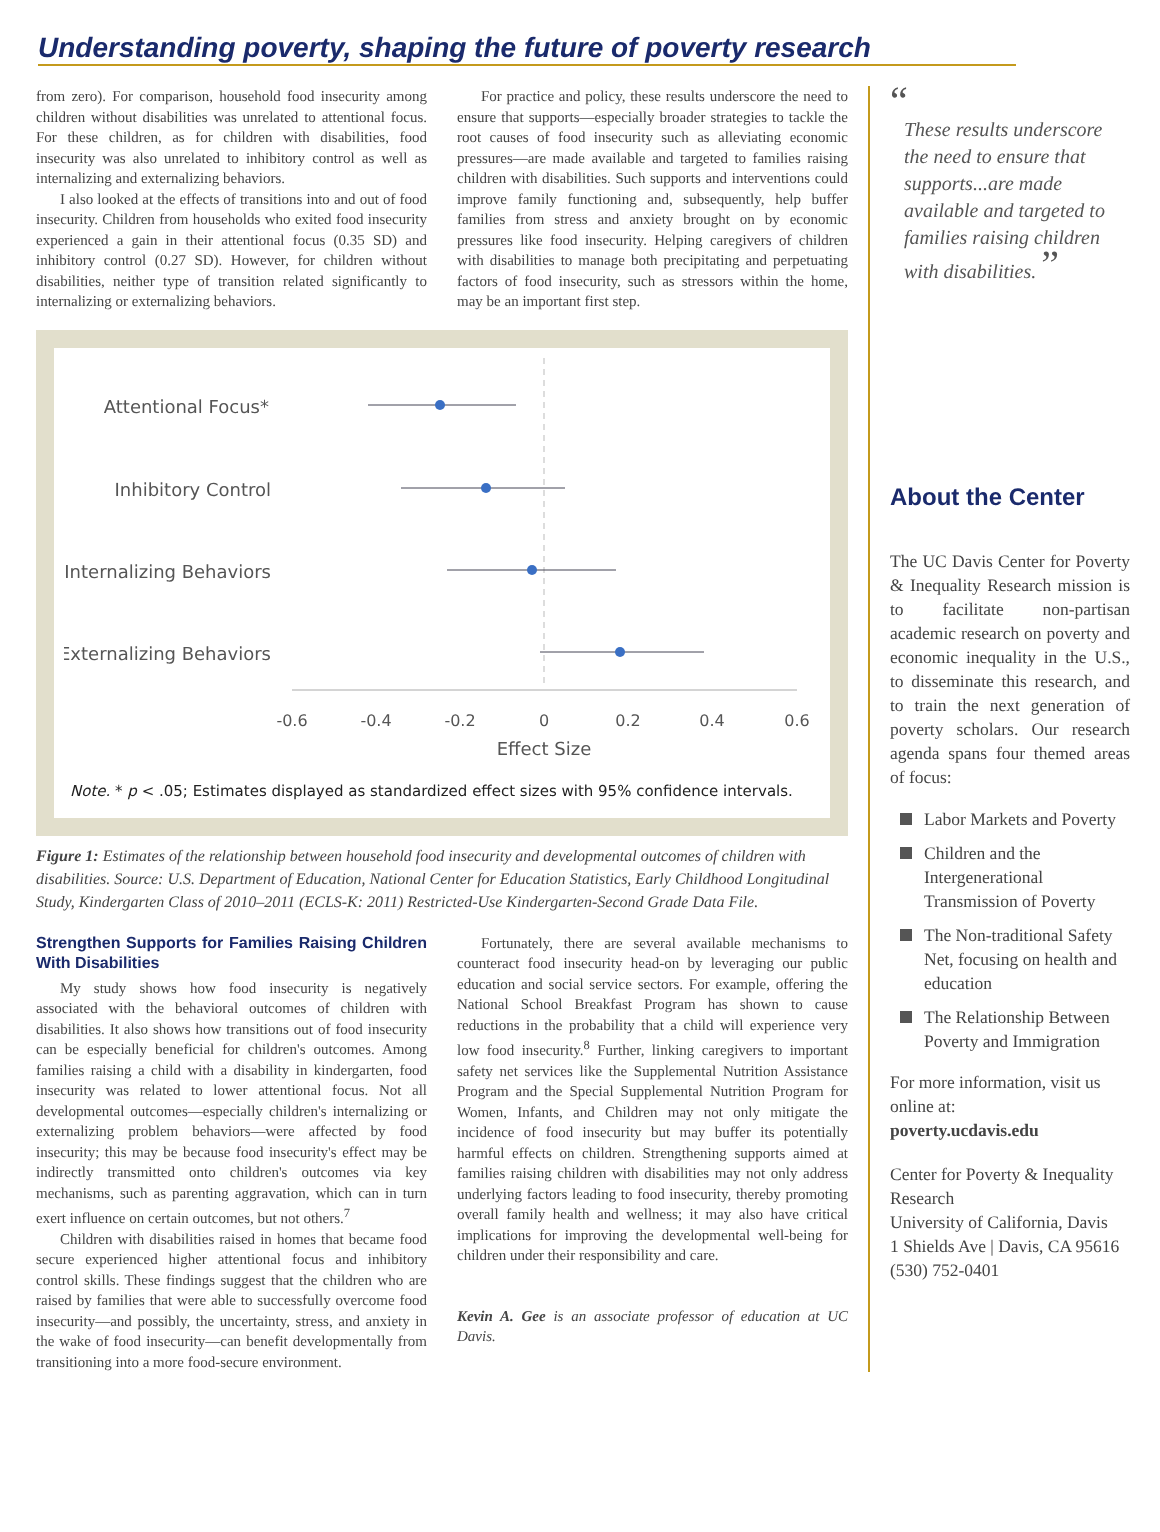Understanding poverty, shaping the future of poverty research
from zero). For comparison, household food insecurity among children without disabilities was unrelated to attentional focus. For these children, as for children with disabilities, food insecurity was also unrelated to inhibitory control as well as internalizing and externalizing behaviors.
I also looked at the effects of transitions into and out of food insecurity. Children from households who exited food insecurity experienced a gain in their attentional focus (0.35 SD) and inhibitory control (0.27 SD). However, for children without disabilities, neither type of transition related significantly to internalizing or externalizing behaviors.
For practice and policy, these results underscore the need to ensure that supports—especially broader strategies to tackle the root causes of food insecurity such as alleviating economic pressures—are made available and targeted to families raising children with disabilities. Such supports and interventions could improve family functioning and, subsequently, help buffer families from stress and anxiety brought on by economic pressures like food insecurity. Helping caregivers of children with disabilities to manage both precipitating and perpetuating factors of food insecurity, such as stressors within the home, may be an important first step.
Attentional Focus*
Inhibitory Control
Internalizing Behaviors
Externalizing Behaviors
-0.6
-0.4
-0.2
0
0.2
0.4
0.6
Effect Size
Note. * p < .05; Estimates displayed as standardized effect sizes with 95% confidence intervals.
Figure 1: Estimates of the relationship between household food insecurity and developmental outcomes of children with disabilities. Source: U.S. Department of Education, National Center for Education Statistics, Early Childhood Longitudinal Study, Kindergarten Class of 2010–2011 (ECLS-K: 2011) Restricted-Use Kindergarten-Second Grade Data File.
Strengthen Supports for Families Raising Children With Disabilities
My study shows how food insecurity is negatively associated with the behavioral outcomes of children with disabilities. It also shows how transitions out of food insecurity can be especially beneficial for children's outcomes. Among families raising a child with a disability in kindergarten, food insecurity was related to lower attentional focus. Not all developmental outcomes—especially children's internalizing or externalizing problem behaviors—were affected by food insecurity; this may be because food insecurity's effect may be indirectly transmitted onto children's outcomes via key mechanisms, such as parenting aggravation, which can in turn exert influence on certain outcomes, but not others.<sup>7</sup>
Children with disabilities raised in homes that became food secure experienced higher attentional focus and inhibitory control skills. These findings suggest that the children who are raised by families that were able to successfully overcome food insecurity—and possibly, the uncertainty, stress, and anxiety in the wake of food insecurity—can benefit developmentally from transitioning into a more food-secure environment.
Fortunately, there are several available mechanisms to counteract food insecurity head-on by leveraging our public education and social service sectors. For example, offering the National School Breakfast Program has shown to cause reductions in the probability that a child will experience very low food insecurity.<sup>8</sup> Further, linking caregivers to important safety net services like the Supplemental Nutrition Assistance Program and the Special Supplemental Nutrition Program for Women, Infants, and Children may not only mitigate the incidence of food insecurity but may buffer its potentially harmful effects on children. Strengthening supports aimed at families raising children with disabilities may not only address underlying factors leading to food insecurity, thereby promoting overall family health and wellness; it may also have critical implications for improving the developmental well-being for children under their responsibility and care.
Kevin A. Gee is an associate professor of education at UC Davis.
“
These results underscore the need to ensure that supports...are made available and targeted to families raising children with disabilities. ”
About the Center
The UC Davis Center for Poverty & Inequality Research mission is to facilitate non-partisan academic research on poverty and economic inequality in the U.S., to disseminate this research, and to train the next generation of poverty scholars. Our research agenda spans four themed areas of focus:
Labor Markets and Poverty
Children and the Intergenerational Transmission of Poverty
The Non-traditional Safety Net, focusing on health and education
The Relationship Between Poverty and Immigration
For more information, visit us online at:
poverty.ucdavis.edu
Center for Poverty & Inequality Research
University of California, Davis
1 Shields Ave | Davis, CA 95616
(530) 752-0401